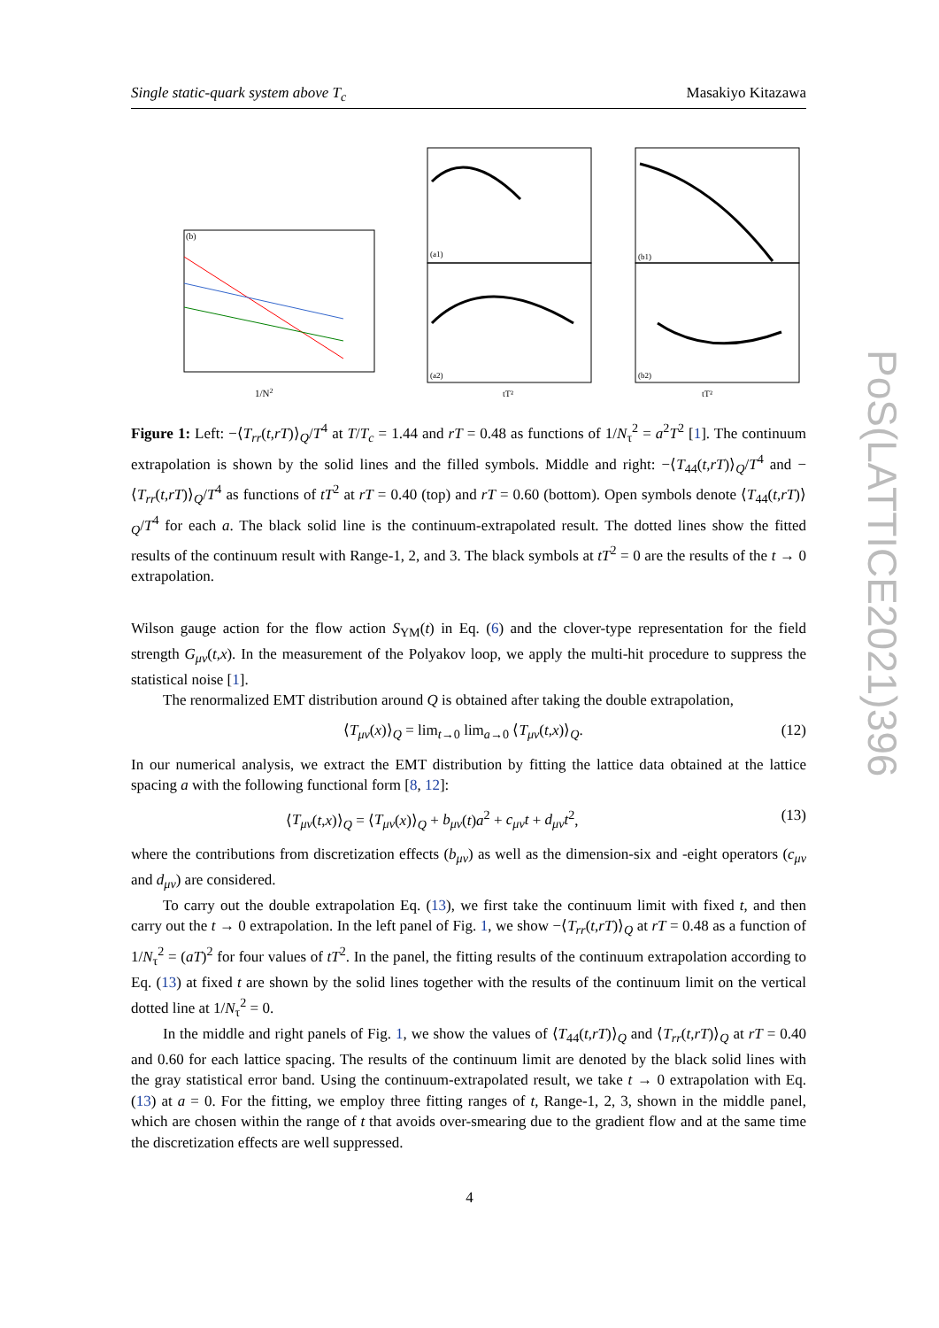Single static-quark system above T<sub>c</sub> Masakiyo Kitazawa
(b)
1/N2
(a1)
(a2)
tT²
(b1)
(b2)
tT²
Figure 1: Left: −⟨T<sub>rr</sub>(t,rT)⟩<sub>Q</sub>/T<sup>4</sup> at T/T<sub>c</sub> = 1.44 and rT = 0.48 as functions of 1/N<sub>τ</sub><sup>2</sup> = a<sup>2</sup>T<sup>2</sup> [1]. The continuum extrapolation is shown by the solid lines and the filled symbols. Middle and right: −⟨T<sub>44</sub>(t,rT)⟩<sub>Q</sub>/T<sup>4</sup> and −⟨T<sub>rr</sub>(t,rT)⟩<sub>Q</sub>/T<sup>4</sup> as functions of tT<sup>2</sup> at rT = 0.40 (top) and rT = 0.60 (bottom). Open symbols denote ⟨T<sub>44</sub>(t,rT)⟩<sub>Q</sub>/T<sup>4</sup> for each a. The black solid line is the continuum-extrapolated result. The dotted lines show the fitted results of the continuum result with Range-1, 2, and 3. The black symbols at tT<sup>2</sup> = 0 are the results of the t → 0 extrapolation.
Wilson gauge action for the flow action S<sub>YM</sub>(t) in Eq. (6) and the clover-type representation for the field strength G<sub>μν</sub>(t,x). In the measurement of the Polyakov loop, we apply the multi-hit procedure to suppress the statistical noise [1].
The renormalized EMT distribution around Q is obtained after taking the double extrapolation,
⟨T<sub>μν</sub>(x)⟩<sub>Q</sub> = lim<sub>t→0</sub> lim<sub>a→0</sub> ⟨T<sub>μν</sub>(t,x)⟩<sub>Q</sub>. (12)
In our numerical analysis, we extract the EMT distribution by fitting the lattice data obtained at the lattice spacing a with the following functional form [8, 12]:
⟨T<sub>μν</sub>(t,x)⟩<sub>Q</sub> = ⟨T<sub>μν</sub>(x)⟩<sub>Q</sub> + b<sub>μν</sub>(t)a<sup>2</sup> + c<sub>μν</sub>t + d<sub>μν</sub>t<sup>2</sup>, (13)
where the contributions from discretization effects (b<sub>μν</sub>) as well as the dimension-six and -eight operators (c<sub>μν</sub> and d<sub>μν</sub>) are considered.
To carry out the double extrapolation Eq. (13), we first take the continuum limit with fixed t, and then carry out the t → 0 extrapolation. In the left panel of Fig. 1, we show −⟨T<sub>rr</sub>(t,rT)⟩<sub>Q</sub> at rT = 0.48 as a function of 1/N<sub>τ</sub><sup>2</sup> = (aT)<sup>2</sup> for four values of tT<sup>2</sup>. In the panel, the fitting results of the continuum extrapolation according to Eq. (13) at fixed t are shown by the solid lines together with the results of the continuum limit on the vertical dotted line at 1/N<sub>τ</sub><sup>2</sup> = 0.
In the middle and right panels of Fig. 1, we show the values of ⟨T<sub>44</sub>(t,rT)⟩<sub>Q</sub> and ⟨T<sub>rr</sub>(t,rT)⟩<sub>Q</sub> at rT = 0.40 and 0.60 for each lattice spacing. The results of the continuum limit are denoted by the black solid lines with the gray statistical error band. Using the continuum-extrapolated result, we take t → 0 extrapolation with Eq. (13) at a = 0. For the fitting, we employ three fitting ranges of t, Range-1, 2, 3, shown in the middle panel, which are chosen within the range of t that avoids over-smearing due to the gradient flow and at the same time the discretization effects are well suppressed.
PoS(LATTICE2021)396
4